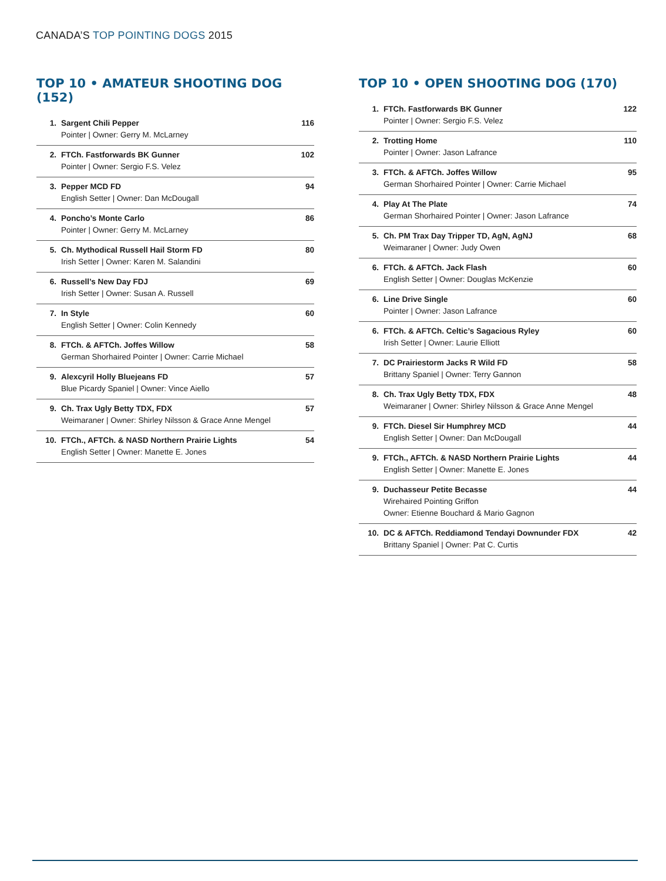CANADA’S TOP POINTING DOGS 2015
TOP 10 • AMATEUR SHOOTING DOG (152)
| 1. | Sargent Chili Pepper Pointer / Owner: Gerry M. McLarney | 116 |
| 2. | FTCh. Fastforwards BK Gunner Pointer / Owner: Sergio F.S. Velez | 102 |
| 3. | Pepper MCD FD English Setter / Owner: Dan McDougall | 94 |
| 4. | Poncho’s Monte Carlo Pointer / Owner: Gerry M. McLarney | 86 |
| 5. | Ch. Mythodical Russell Hail Storm FD Irish Setter / Owner: Karen M. Salandini | 80 |
| 6. | Russell’s New Day FDJ Irish Setter / Owner: Susan A. Russell | 69 |
| 7. | In Style English Setter / Owner: Colin Kennedy | 60 |
| 8. | FTCh. & AFTCh. Joffes Willow German Shorhaired Pointer / Owner: Carrie Michael | 58 |
| 9. | Alexcyril Holly Bluejeans FD Blue Picardy Spaniel / Owner: Vince Aiello | 57 |
| 9. | Ch. Trax Ugly Betty TDX, FDX Weimaraner / Owner: Shirley Nilsson & Grace Anne Mengel | 57 |
| 10. | FTCh., AFTCh. & NASD Northern Prairie Lights English Setter / Owner: Manette E. Jones | 54 |
TOP 10 • OPEN SHOOTING DOG (170)
| 1. | FTCh. Fastforwards BK Gunner Pointer / Owner: Sergio F.S. Velez | 122 |
| 2. | Trotting Home Pointer / Owner: Jason Lafrance | 110 |
| 3. | FTCh. & AFTCh. Joffes Willow German Shorhaired Pointer / Owner: Carrie Michael | 95 |
| 4. | Play At The Plate German Shorhaired Pointer / Owner: Jason Lafrance | 74 |
| 5. | Ch. PM Trax Day Tripper TD, AgN, AgNJ Weimaraner / Owner: Judy Owen | 68 |
| 6. | FTCh. & AFTCh. Jack Flash English Setter / Owner: Douglas McKenzie | 60 |
| 6. | Line Drive Single Pointer / Owner: Jason Lafrance | 60 |
| 6. | FTCh. & AFTCh. Celtic’s Sagacious Ryley Irish Setter / Owner: Laurie Elliott | 60 |
| 7. | DC Prairiestorm Jacks R Wild FD Brittany Spaniel / Owner: Terry Gannon | 58 |
| 8. | Ch. Trax Ugly Betty TDX, FDX Weimaraner / Owner: Shirley Nilsson & Grace Anne Mengel | 48 |
| 9. | FTCh. Diesel Sir Humphrey MCD English Setter / Owner: Dan McDougall | 44 |
| 9. | FTCh., AFTCh. & NASD Northern Prairie Lights English Setter / Owner: Manette E. Jones | 44 |
| 9. | Duchasseur Petite Becasse Wirehaired Pointing Griffon Owner: Etienne Bouchard & Mario Gagnon | 44 |
| 10. | DC & AFTCh. Reddiamond Tendayi Downunder FDX Brittany Spaniel / Owner: Pat C. Curtis | 42 |